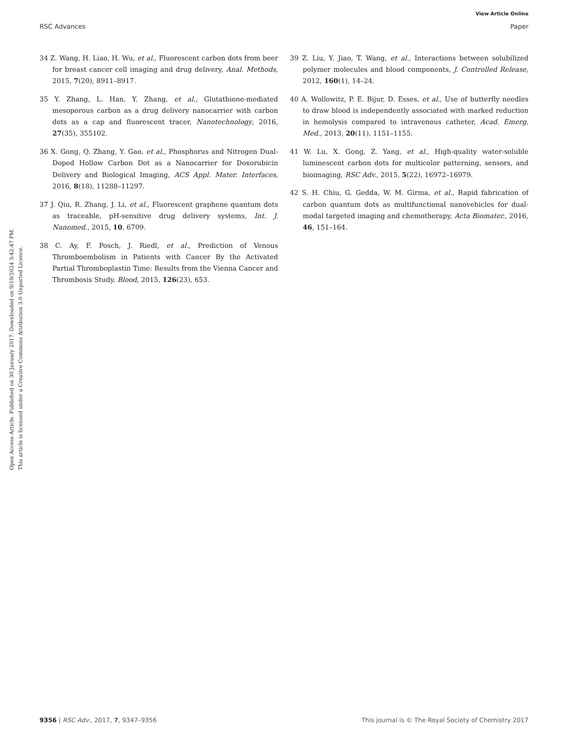View Article Online
RSC Advances Paper
Open Access Article. Published on 30 January 2017. Downloaded on 9/19/2024 3:42:47 PM.
This article is licensed under a Creative Commons Attribution 3.0 Unported Licence.
34 Z. Wang, H. Liao, H. Wu, et al., Fluorescent carbon dots from beer for breast cancer cell imaging and drug delivery, Anal. Methods, 2015, 7(20), 8911–8917.
35 Y. Zhang, L. Han, Y. Zhang, et al., Glutathione-mediated mesoporous carbon as a drug delivery nanocarrier with carbon dots as a cap and fluorescent tracer, Nanotechnology, 2016, 27(35), 355102.
36 X. Gong, Q. Zhang, Y. Gao, et al., Phosphorus and Nitrogen Dual-Doped Hollow Carbon Dot as a Nanocarrier for Doxorubicin Delivery and Biological Imaging, ACS Appl. Mater. Interfaces, 2016, 8(18), 11288–11297.
37 J. Qiu, R. Zhang, J. Li, et al., Fluorescent graphene quantum dots as traceable, pH-sensitive drug delivery systems, Int. J. Nanomed., 2015, 10, 6709.
38 C. Ay, F. Posch, J. Riedl, et al., Prediction of Venous Thromboembolism in Patients with Cancer By the Activated Partial Thromboplastin Time: Results from the Vienna Cancer and Thrombosis Study, Blood, 2015, 126(23), 653.
39 Z. Liu, Y. Jiao, T. Wang, et al., Interactions between solubilized polymer molecules and blood components, J. Controlled Release, 2012, 160(1), 14–24.
40 A. Wollowitz, P. E. Bijur, D. Esses, et al., Use of butterfly needles to draw blood is independently associated with marked reduction in hemolysis compared to intravenous catheter, Acad. Emerg. Med., 2013, 20(11), 1151–1155.
41 W. Lu, X. Gong, Z. Yang, et al., High-quality water-soluble luminescent carbon dots for multicolor patterning, sensors, and bioimaging, RSC Adv., 2015, 5(22), 16972–16979.
42 S. H. Chiu, G. Gedda, W. M. Girma, et al., Rapid fabrication of carbon quantum dots as multifunctional nanovehicles for dual-modal targeted imaging and chemotherapy, Acta Biomater., 2016, 46, 151–164.
9356 | RSC Adv., 2017, 7, 9347–9356 This journal is © The Royal Society of Chemistry 2017